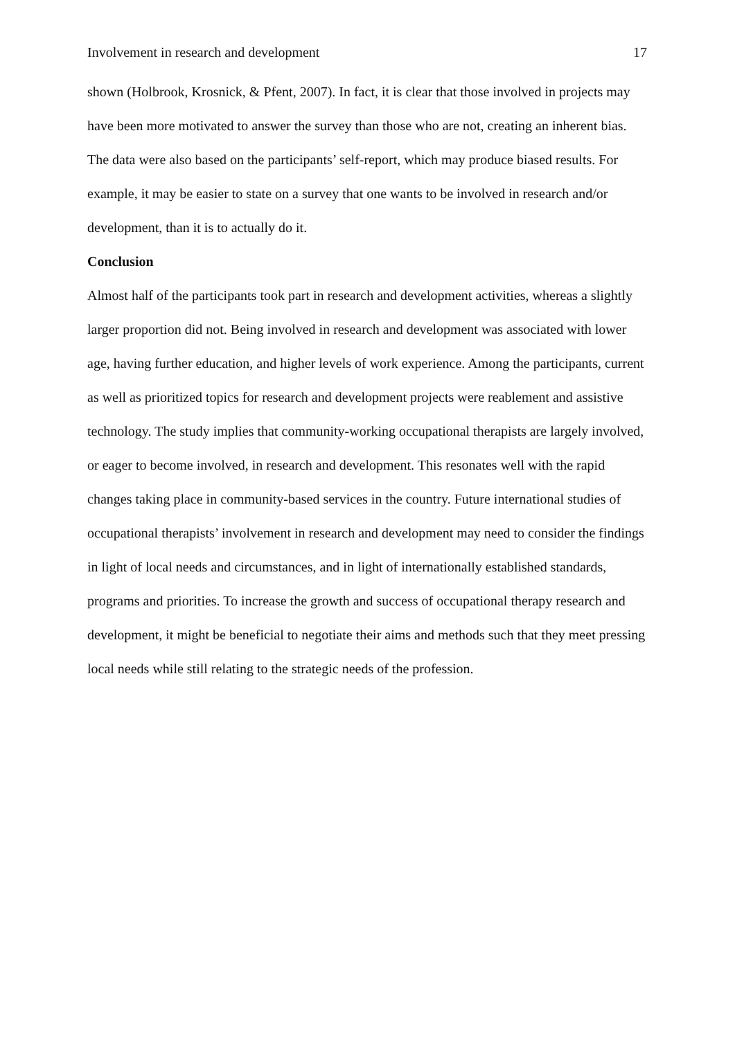Involvement in research and development 17
shown (Holbrook, Krosnick, & Pfent, 2007). In fact, it is clear that those involved in projects may have been more motivated to answer the survey than those who are not, creating an inherent bias. The data were also based on the participants’ self-report, which may produce biased results. For example, it may be easier to state on a survey that one wants to be involved in research and/or development, than it is to actually do it.
Conclusion
Almost half of the participants took part in research and development activities, whereas a slightly larger proportion did not. Being involved in research and development was associated with lower age, having further education, and higher levels of work experience. Among the participants, current as well as prioritized topics for research and development projects were reablement and assistive technology. The study implies that community-working occupational therapists are largely involved, or eager to become involved, in research and development. This resonates well with the rapid changes taking place in community-based services in the country. Future international studies of occupational therapists’ involvement in research and development may need to consider the findings in light of local needs and circumstances, and in light of internationally established standards, programs and priorities. To increase the growth and success of occupational therapy research and development, it might be beneficial to negotiate their aims and methods such that they meet pressing local needs while still relating to the strategic needs of the profession.